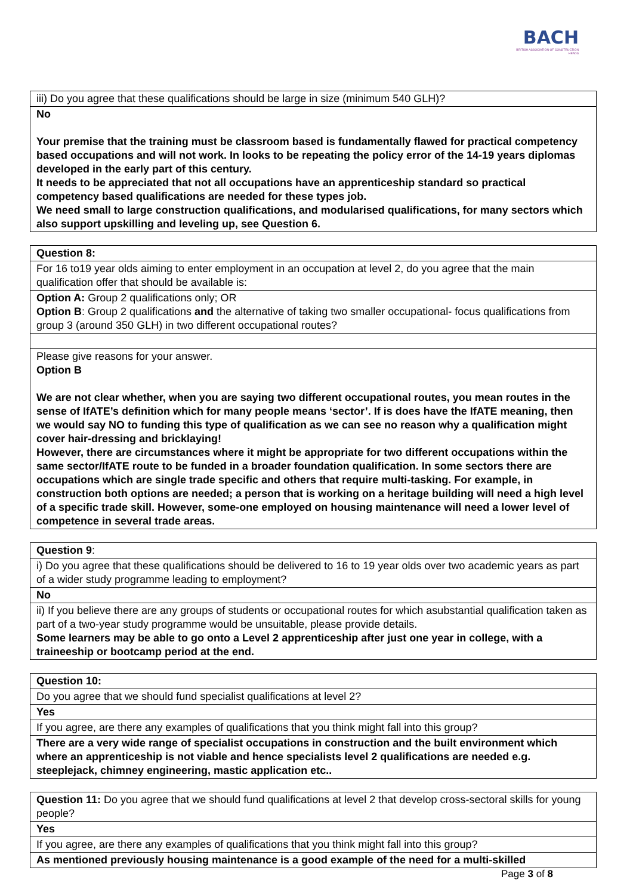BACH
BRITISH ASSOCIATION OF CONSTRUCTION HEADS
| iii) Do you agree that these qualifications should be large in size (minimum 540 GLH)? |
| No Your premise that the training must be classroom based is fundamentally flawed for practical competency based occupations and will not work. In looks to be repeating the policy error of the 14-19 years diplomas developed in the early part of this century. It needs to be appreciated that not all occupations have an apprenticeship standard so practical competency based qualifications are needed for these types job. We need small to large construction qualifications, and modularised qualifications, for many sectors which also support upskilling and leveling up, see Question 6. |
| Question 8: |
| For 16 to19 year olds aiming to enter employment in an occupation at level 2, do you agree that the main qualification offer that should be available is: |
| Option A: Group 2 qualifications only; OR Option B : Group 2 qualifications and the alternative of taking two smaller occupational- focus qualifications from group 3 (around 350 GLH) in two different occupational routes? |
| Please give reasons for your answer. Option B We are not clear whether, when you are saying two different occupational routes, you mean routes in the sense of IfATE’s definition which for many people means ‘sector’. If is does have the IfATE meaning, then we would say NO to funding this type of qualification as we can see no reason why a qualification might cover hair-dressing and bricklaying! However, there are circumstances where it might be appropriate for two different occupations within the same sector/IfATE route to be funded in a broader foundation qualification. In some sectors there are occupations which are single trade specific and others that require multi-tasking. For example, in construction both options are needed; a person that is working on a heritage building will need a high level of a specific trade skill. However, some-one employed on housing maintenance will need a lower level of competence in several trade areas. |
| Question 9 : |
| i) Do you agree that these qualifications should be delivered to 16 to 19 year olds over two academic years as part of a wider study programme leading to employment? |
| No |
| ii) If you believe there are any groups of students or occupational routes for which asubstantial qualification taken as part of a two-year study programme would be unsuitable, please provide details. Some learners may be able to go onto a Level 2 apprenticeship after just one year in college, with a traineeship or bootcamp period at the end. |
| Question 10: |
| Do you agree that we should fund specialist qualifications at level 2? |
| Yes |
| If you agree, are there any examples of qualifications that you think might fall into this group? |
| There are a very wide range of specialist occupations in construction and the built environment which where an apprenticeship is not viable and hence specialists level 2 qualifications are needed e.g. steeplejack, chimney engineering, mastic application etc.. |
| Question 11: Do you agree that we should fund qualifications at level 2 that develop cross-sectoral skills for young people? |
| Yes |
| If you agree, are there any examples of qualifications that you think might fall into this group? |
| As mentioned previously housing maintenance is a good example of the need for a multi-skilled |
Page 3 of 8